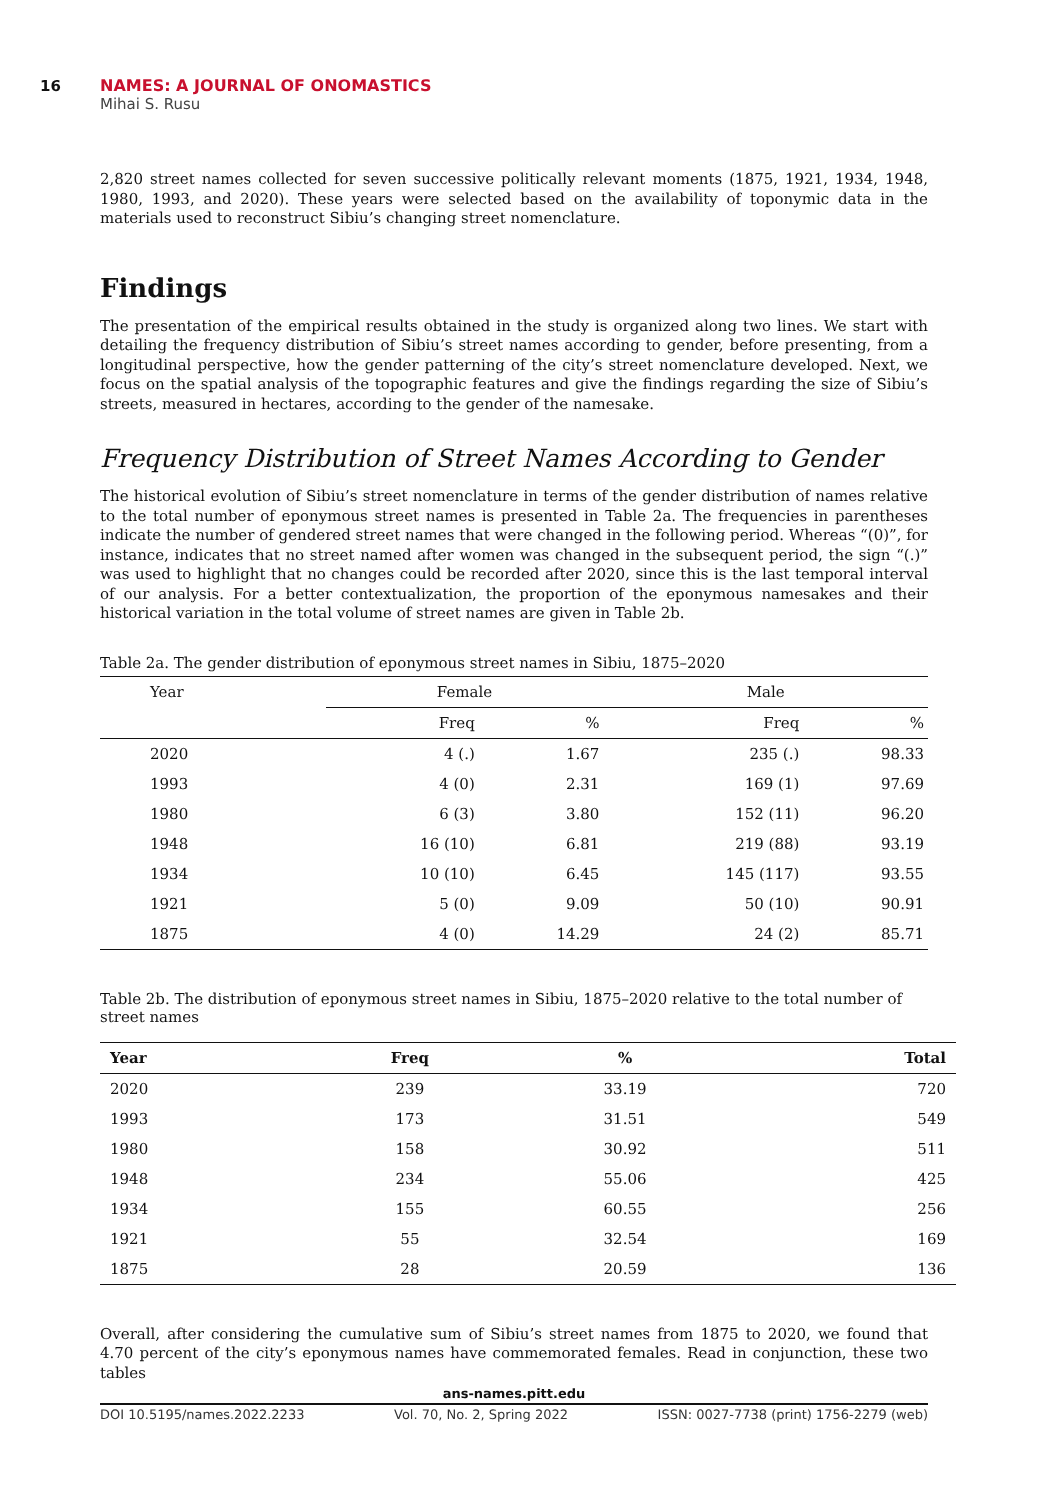16 NAMES: A JOURNAL OF ONOMASTICS
Mihai S. Rusu
2,820 street names collected for seven successive politically relevant moments (1875, 1921, 1934, 1948, 1980, 1993, and 2020). These years were selected based on the availability of toponymic data in the materials used to reconstruct Sibiu’s changing street nomenclature.
Findings
The presentation of the empirical results obtained in the study is organized along two lines. We start with detailing the frequency distribution of Sibiu’s street names according to gender, before presenting, from a longitudinal perspective, how the gender patterning of the city’s street nomenclature developed. Next, we focus on the spatial analysis of the topographic features and give the findings regarding the size of Sibiu’s streets, measured in hectares, according to the gender of the namesake.
Frequency Distribution of Street Names According to Gender
The historical evolution of Sibiu’s street nomenclature in terms of the gender distribution of names relative to the total number of eponymous street names is presented in Table 2a. The frequencies in parentheses indicate the number of gendered street names that were changed in the following period. Whereas “(0)”, for instance, indicates that no street named after women was changed in the subsequent period, the sign “(.)” was used to highlight that no changes could be recorded after 2020, since this is the last temporal interval of our analysis. For a better contextualization, the proportion of the eponymous namesakes and their historical variation in the total volume of street names are given in Table 2b.
Table 2a. The gender distribution of eponymous street names in Sibiu, 1875–2020
| Year | Female | | Male | |
| --- | --- | --- | --- | --- |
| | Freq | % | Freq | % |
| 2020 | 4 (.) | 1.67 | 235 (.) | 98.33 |
| 1993 | 4 (0) | 2.31 | 169 (1) | 97.69 |
| 1980 | 6 (3) | 3.80 | 152 (11) | 96.20 |
| 1948 | 16 (10) | 6.81 | 219 (88) | 93.19 |
| 1934 | 10 (10) | 6.45 | 145 (117) | 93.55 |
| 1921 | 5 (0) | 9.09 | 50 (10) | 90.91 |
| 1875 | 4 (0) | 14.29 | 24 (2) | 85.71 |
Table 2b. The distribution of eponymous street names in Sibiu, 1875–2020 relative to the total number of street names
| Year | Freq | % | Total |
| --- | --- | --- | --- |
| 2020 | 239 | 33.19 | 720 |
| 1993 | 173 | 31.51 | 549 |
| 1980 | 158 | 30.92 | 511 |
| 1948 | 234 | 55.06 | 425 |
| 1934 | 155 | 60.55 | 256 |
| 1921 | 55 | 32.54 | 169 |
| 1875 | 28 | 20.59 | 136 |
Overall, after considering the cumulative sum of Sibiu’s street names from 1875 to 2020, we found that 4.70 percent of the city’s eponymous names have commemorated females. Read in conjunction, these two tables
ans-names.pitt.edu
DOI 10.5195/names.2022.2233 Vol. 70, No. 2, Spring 2022 ISSN: 0027-7738 (print) 1756-2279 (web)